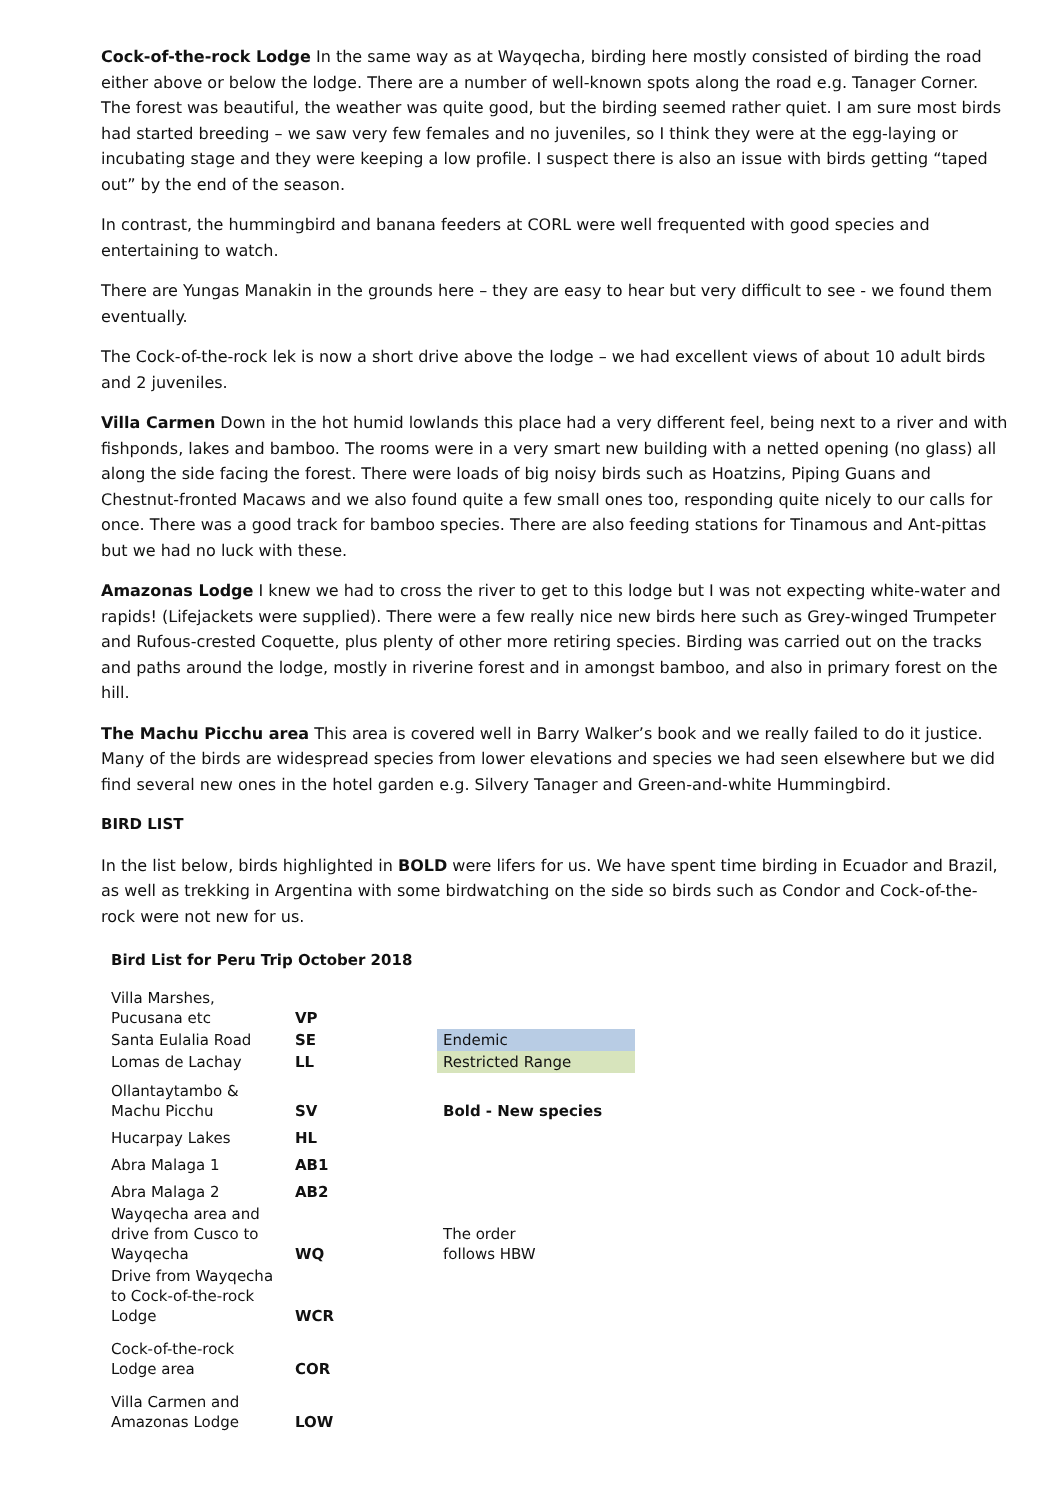Cock-of-the-rock Lodge In the same way as at Wayqecha, birding here mostly consisted of birding the road either above or below the lodge. There are a number of well-known spots along the road e.g. Tanager Corner. The forest was beautiful, the weather was quite good, but the birding seemed rather quiet. I am sure most birds had started breeding – we saw very few females and no juveniles, so I think they were at the egg-laying or incubating stage and they were keeping a low profile. I suspect there is also an issue with birds getting “taped out” by the end of the season.
In contrast, the hummingbird and banana feeders at CORL were well frequented with good species and entertaining to watch.
There are Yungas Manakin in the grounds here – they are easy to hear but very difficult to see - we found them eventually.
The Cock-of-the-rock lek is now a short drive above the lodge – we had excellent views of about 10 adult birds and 2 juveniles.
Villa Carmen Down in the hot humid lowlands this place had a very different feel, being next to a river and with fishponds, lakes and bamboo. The rooms were in a very smart new building with a netted opening (no glass) all along the side facing the forest. There were loads of big noisy birds such as Hoatzins, Piping Guans and Chestnut-fronted Macaws and we also found quite a few small ones too, responding quite nicely to our calls for once. There was a good track for bamboo species. There are also feeding stations for Tinamous and Ant-pittas but we had no luck with these.
Amazonas Lodge I knew we had to cross the river to get to this lodge but I was not expecting white-water and rapids! (Lifejackets were supplied). There were a few really nice new birds here such as Grey-winged Trumpeter and Rufous-crested Coquette, plus plenty of other more retiring species. Birding was carried out on the tracks and paths around the lodge, mostly in riverine forest and in amongst bamboo, and also in primary forest on the hill.
The Machu Picchu area This area is covered well in Barry Walker’s book and we really failed to do it justice. Many of the birds are widespread species from lower elevations and species we had seen elsewhere but we did find several new ones in the hotel garden e.g. Silvery Tanager and Green-and-white Hummingbird.
BIRD LIST
In the list below, birds highlighted in BOLD were lifers for us. We have spent time birding in Ecuador and Brazil, as well as trekking in Argentina with some birdwatching on the side so birds such as Condor and Cock-of-the-rock were not new for us.
Bird List for Peru Trip October 2018
| Villa Marshes, Pucusana etc | VP | |
| Santa Eulalia Road | SE | Endemic |
| Lomas de Lachay | LL | Restricted Range |
| Ollantaytambo & Machu Picchu | SV | Bold - New species |
| Hucarpay Lakes | HL | |
| Abra Malaga 1 | AB1 | |
| Abra Malaga 2 | AB2 | |
| Wayqecha area and drive from Cusco to Wayqecha | WQ | The order follows HBW |
| Drive from Wayqecha to Cock-of-the-rock Lodge | WCR | |
| Cock-of-the-rock Lodge area | COR | |
| Villa Carmen and Amazonas Lodge | LOW | |